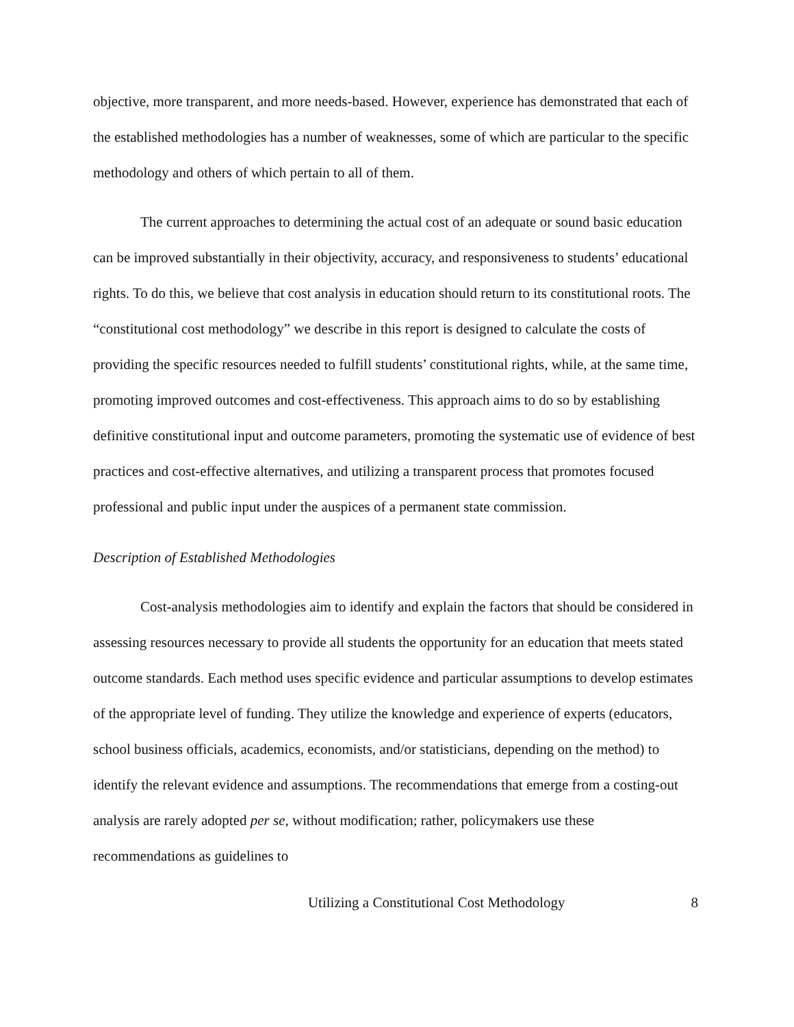objective, more transparent, and more needs-based. However, experience has demonstrated that each of the established methodologies has a number of weaknesses, some of which are particular to the specific methodology and others of which pertain to all of them.
The current approaches to determining the actual cost of an adequate or sound basic education can be improved substantially in their objectivity, accuracy, and responsiveness to students’ educational rights. To do this, we believe that cost analysis in education should return to its constitutional roots. The “constitutional cost methodology” we describe in this report is designed to calculate the costs of providing the specific resources needed to fulfill students’ constitutional rights, while, at the same time, promoting improved outcomes and cost-effectiveness. This approach aims to do so by establishing definitive constitutional input and outcome parameters, promoting the systematic use of evidence of best practices and cost-effective alternatives, and utilizing a transparent process that promotes focused professional and public input under the auspices of a permanent state commission.
Description of Established Methodologies
Cost-analysis methodologies aim to identify and explain the factors that should be considered in assessing resources necessary to provide all students the opportunity for an education that meets stated outcome standards. Each method uses specific evidence and particular assumptions to develop estimates of the appropriate level of funding. They utilize the knowledge and experience of experts (educators, school business officials, academics, economists, and/or statisticians, depending on the method) to identify the relevant evidence and assumptions. The recommendations that emerge from a costing-out analysis are rarely adopted per se, without modification; rather, policymakers use these recommendations as guidelines to
Utilizing a Constitutional Cost Methodology 8